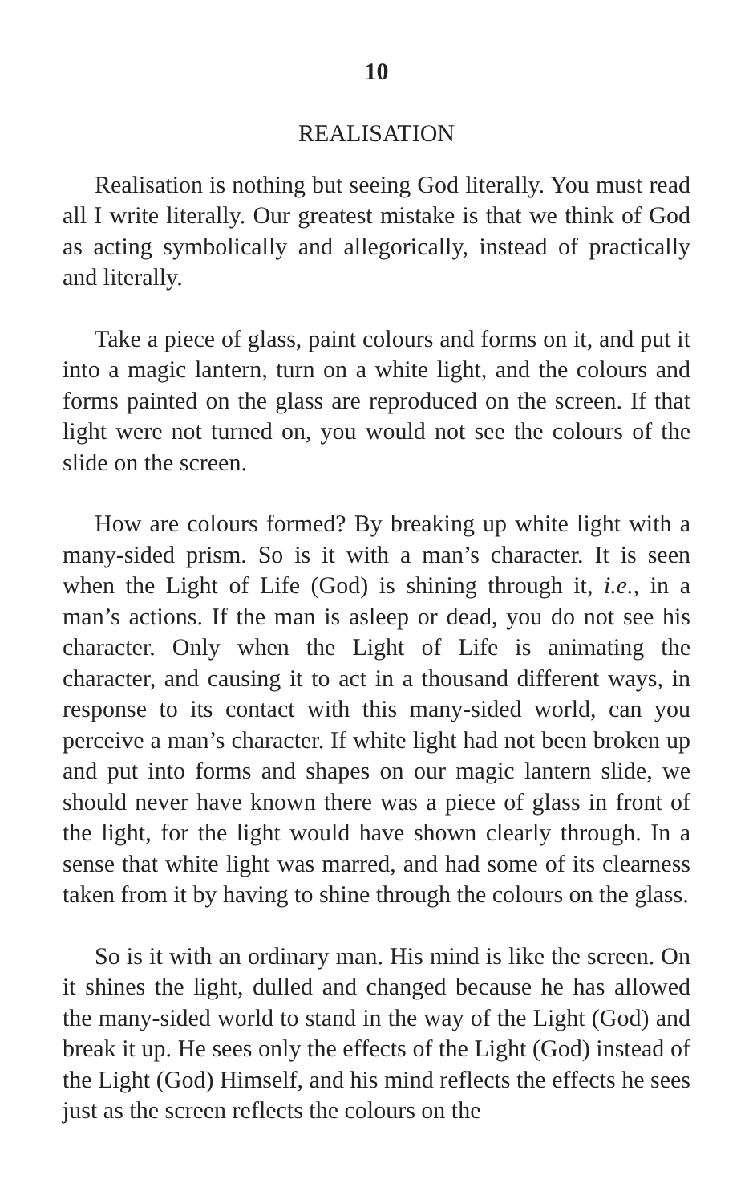10
REALISATION
Realisation is nothing but seeing God literally. You must read all I write literally. Our greatest mistake is that we think of God as acting symbolically and allegorically, instead of practically and literally.
Take a piece of glass, paint colours and forms on it, and put it into a magic lantern, turn on a white light, and the colours and forms painted on the glass are reproduced on the screen. If that light were not turned on, you would not see the colours of the slide on the screen.
How are colours formed? By breaking up white light with a many-sided prism. So is it with a man’s character. It is seen when the Light of Life (God) is shining through it, i.e., in a man’s actions. If the man is asleep or dead, you do not see his character. Only when the Light of Life is animating the character, and causing it to act in a thousand different ways, in response to its contact with this many-sided world, can you perceive a man’s character. If white light had not been broken up and put into forms and shapes on our magic lantern slide, we should never have known there was a piece of glass in front of the light, for the light would have shown clearly through. In a sense that white light was marred, and had some of its clearness taken from it by having to shine through the colours on the glass.
So is it with an ordinary man. His mind is like the screen. On it shines the light, dulled and changed because he has allowed the many-sided world to stand in the way of the Light (God) and break it up. He sees only the effects of the Light (God) instead of the Light (God) Himself, and his mind reflects the effects he sees just as the screen reflects the colours on the